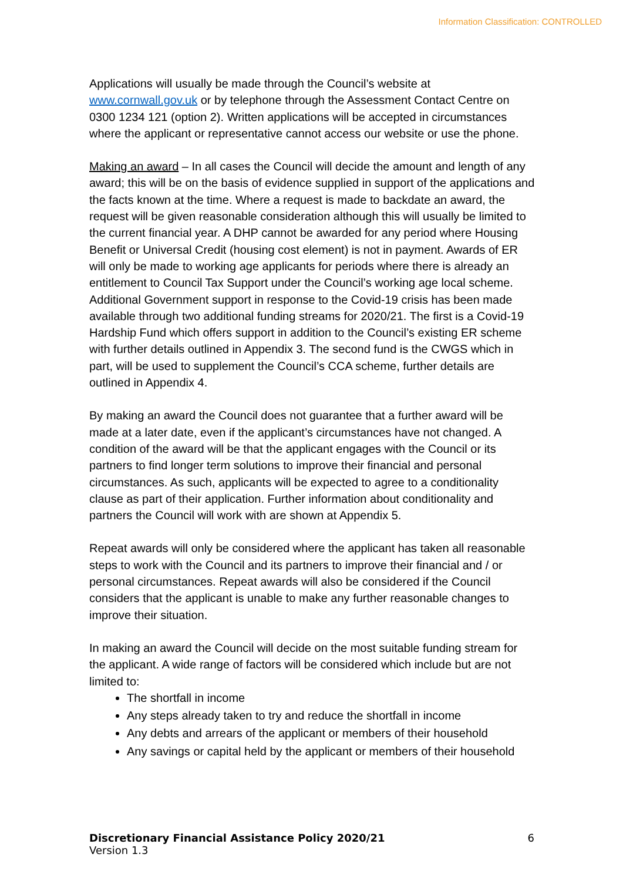Information Classification: CONTROLLED
Applications will usually be made through the Council’s website at www.cornwall.gov.uk or by telephone through the Assessment Contact Centre on 0300 1234 121 (option 2). Written applications will be accepted in circumstances where the applicant or representative cannot access our website or use the phone.
Making an award – In all cases the Council will decide the amount and length of any award; this will be on the basis of evidence supplied in support of the applications and the facts known at the time. Where a request is made to backdate an award, the request will be given reasonable consideration although this will usually be limited to the current financial year. A DHP cannot be awarded for any period where Housing Benefit or Universal Credit (housing cost element) is not in payment. Awards of ER will only be made to working age applicants for periods where there is already an entitlement to Council Tax Support under the Council’s working age local scheme. Additional Government support in response to the Covid-19 crisis has been made available through two additional funding streams for 2020/21. The first is a Covid-19 Hardship Fund which offers support in addition to the Council’s existing ER scheme with further details outlined in Appendix 3. The second fund is the CWGS which in part, will be used to supplement the Council’s CCA scheme, further details are outlined in Appendix 4.
By making an award the Council does not guarantee that a further award will be made at a later date, even if the applicant’s circumstances have not changed. A condition of the award will be that the applicant engages with the Council or its partners to find longer term solutions to improve their financial and personal circumstances. As such, applicants will be expected to agree to a conditionality clause as part of their application. Further information about conditionality and partners the Council will work with are shown at Appendix 5.
Repeat awards will only be considered where the applicant has taken all reasonable steps to work with the Council and its partners to improve their financial and / or personal circumstances. Repeat awards will also be considered if the Council considers that the applicant is unable to make any further reasonable changes to improve their situation.
In making an award the Council will decide on the most suitable funding stream for the applicant. A wide range of factors will be considered which include but are not limited to:
The shortfall in income
Any steps already taken to try and reduce the shortfall in income
Any debts and arrears of the applicant or members of their household
Any savings or capital held by the applicant or members of their household
Discretionary Financial Assistance Policy 2020/21 6
Version 1.3